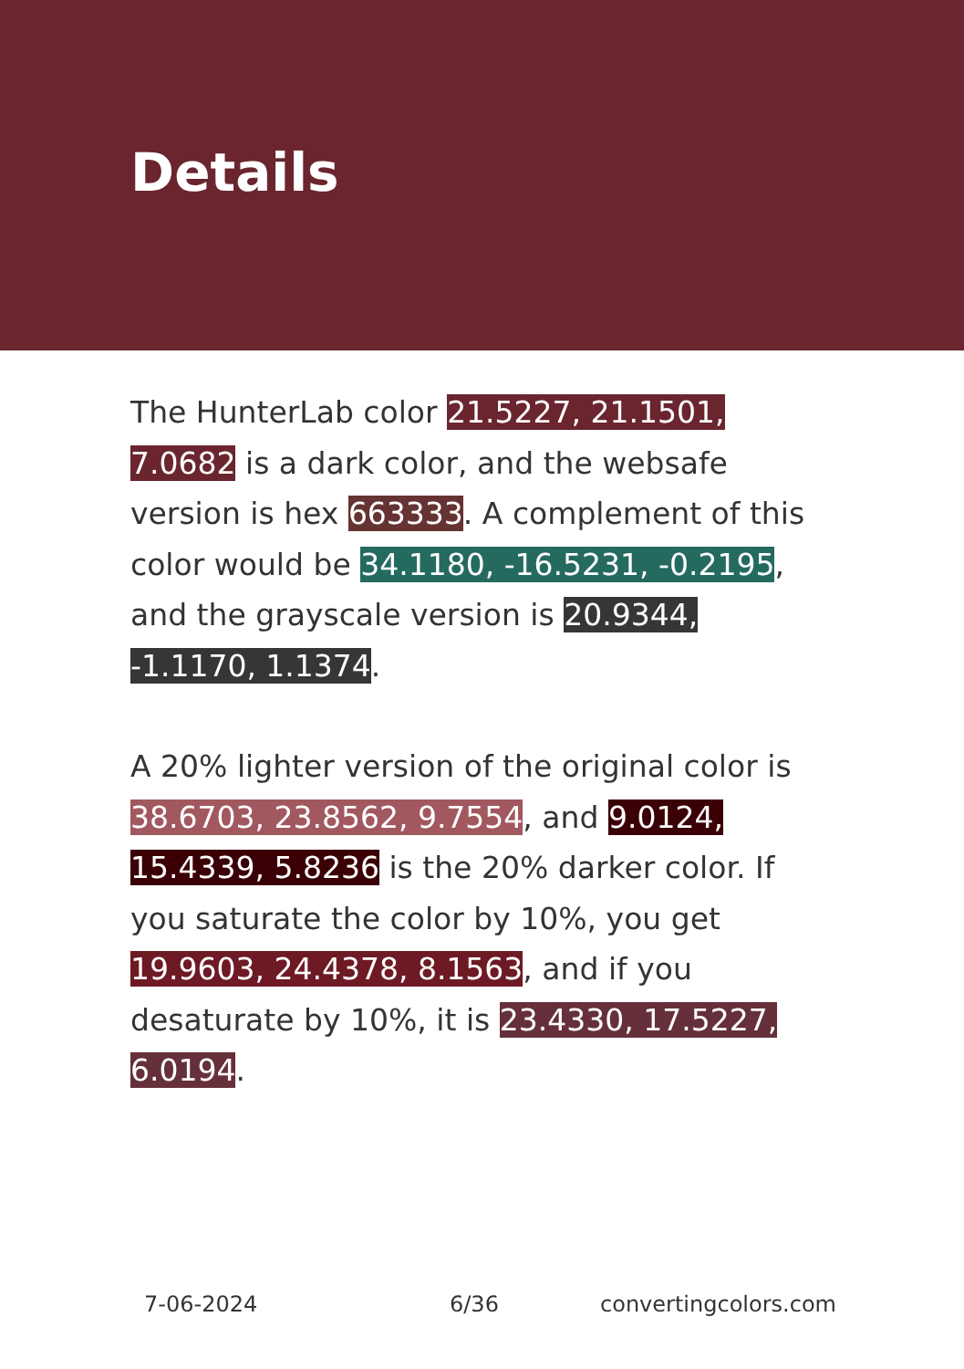Details
The HunterLab color 21.5227, 21.1501, 7.0682 is a dark color, and the websafe version is hex 663333. A complement of this color would be 34.1180, -16.5231, -0.2195, and the grayscale version is 20.9344, -1.1170, 1.1374.
A 20% lighter version of the original color is 38.6703, 23.8562, 9.7554, and 9.0124, 15.4339, 5.8236 is the 20% darker color. If you saturate the color by 10%, you get 19.9603, 24.4378, 8.1563, and if you desaturate by 10%, it is 23.4330, 17.5227, 6.0194.
7-06-2024 6/36 convertingcolors.com